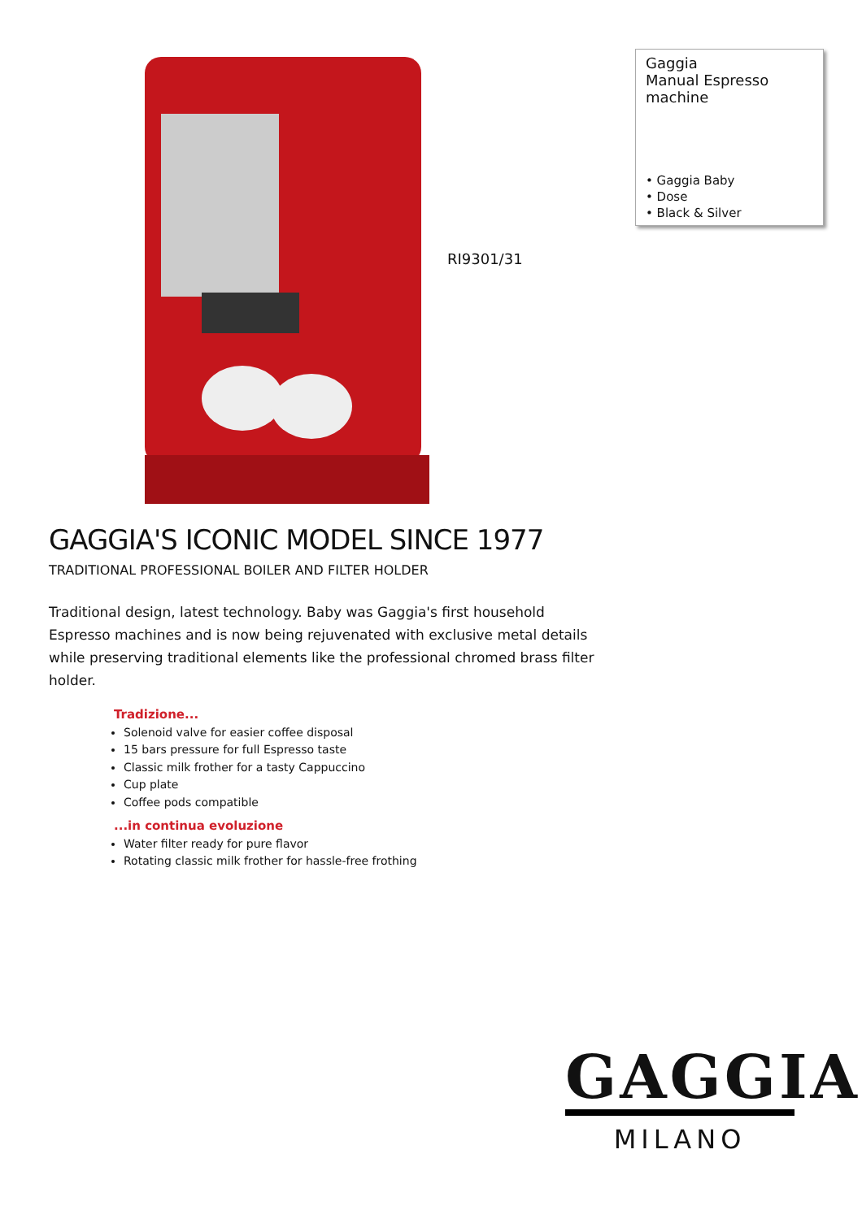Gaggia
Manual Espresso machine
• Gaggia Baby
• Dose
• Black & Silver
RI9301/31
GAGGIA'S ICONIC MODEL SINCE 1977
TRADITIONAL PROFESSIONAL BOILER AND FILTER HOLDER
Traditional design, latest technology. Baby was Gaggia's first household Espresso machines and is now being rejuvenated with exclusive metal details while preserving traditional elements like the professional chromed brass filter holder.
Tradizione...
Solenoid valve for easier coffee disposal
15 bars pressure for full Espresso taste
Classic milk frother for a tasty Cappuccino
Cup plate
Coffee pods compatible
...in continua evoluzione
Water filter ready for pure flavor
Rotating classic milk frother for hassle-free frothing
GAGGIA
MILANO